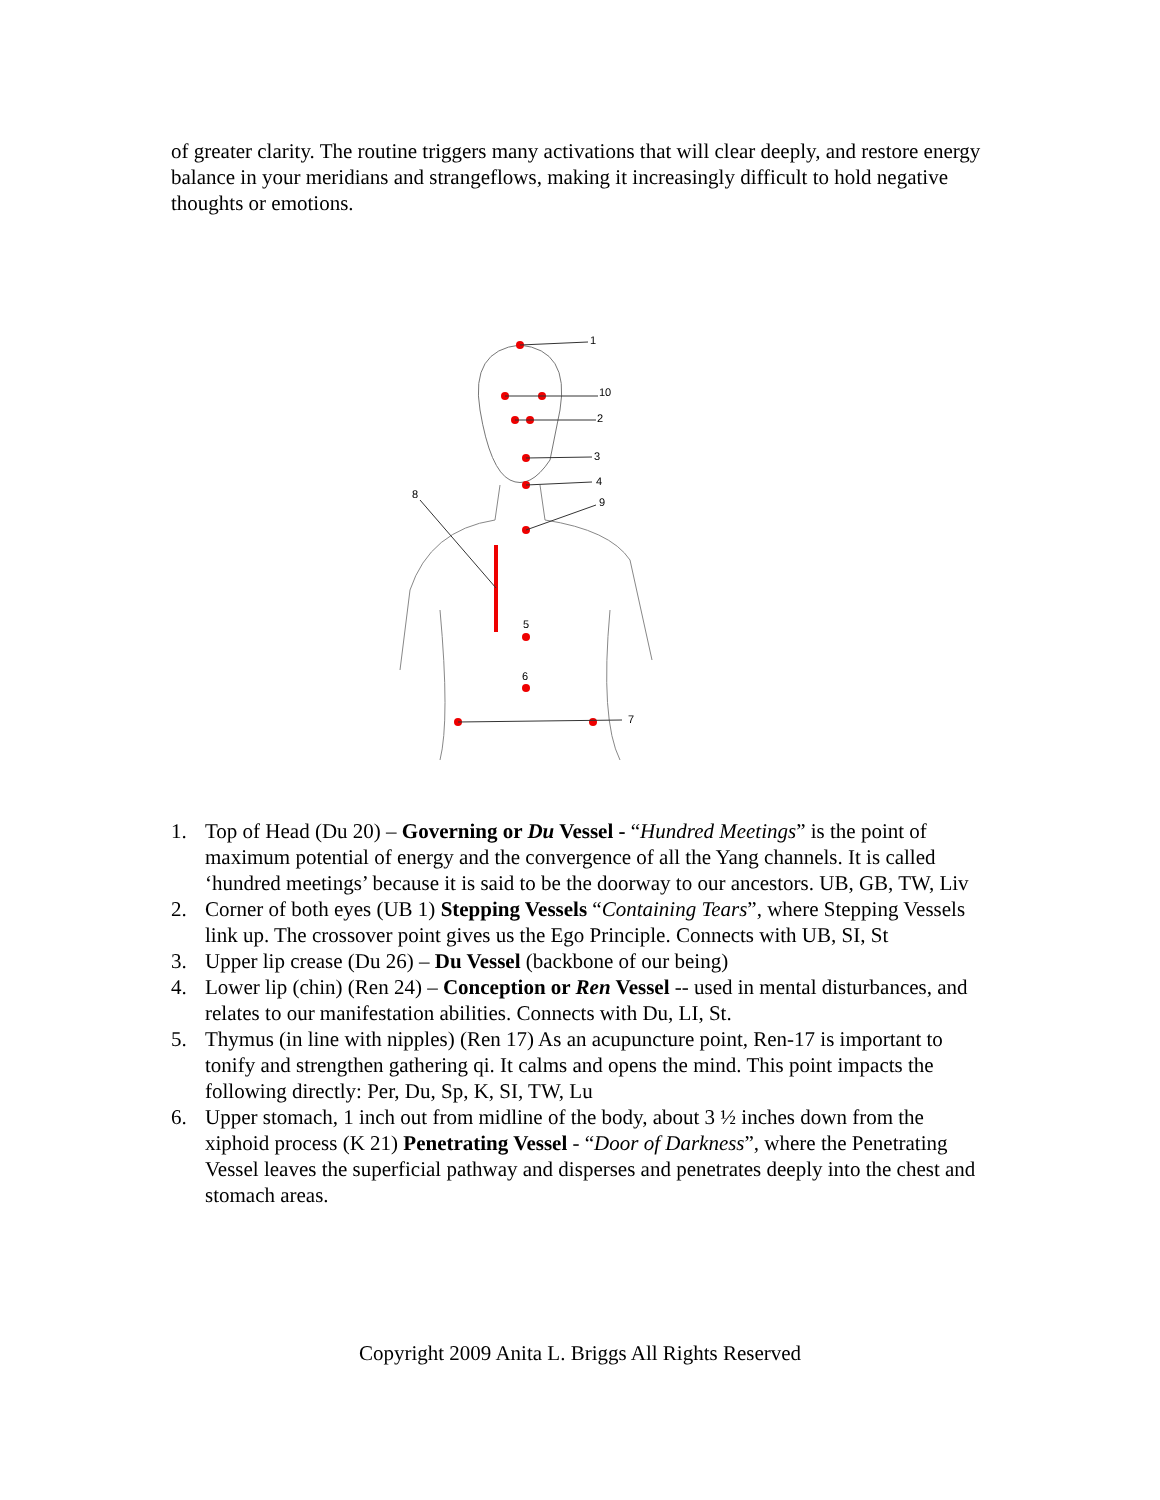of greater clarity. The routine triggers many activations that will clear deeply, and restore energy balance in your meridians and strangeflows, making it increasingly difficult to hold negative thoughts or emotions.
1
10
2
3
4
9
8
5
6
7
1. Top of Head (Du 20) – Governing or Du Vessel - “Hundred Meetings” is the point of maximum potential of energy and the convergence of all the Yang channels. It is called ‘hundred meetings’ because it is said to be the doorway to our ancestors. UB, GB, TW, Liv
2. Corner of both eyes (UB 1) Stepping Vessels “Containing Tears”, where Stepping Vessels link up. The crossover point gives us the Ego Principle. Connects with UB, SI, St
3. Upper lip crease (Du 26) – Du Vessel (backbone of our being)
4. Lower lip (chin) (Ren 24) – Conception or Ren Vessel -- used in mental disturbances, and relates to our manifestation abilities. Connects with Du, LI, St.
5. Thymus (in line with nipples) (Ren 17) As an acupuncture point, Ren-17 is important to tonify and strengthen gathering qi. It calms and opens the mind. This point impacts the following directly: Per, Du, Sp, K, SI, TW, Lu
6. Upper stomach, 1 inch out from midline of the body, about 3 ½ inches down from the xiphoid process (K 21) Penetrating Vessel - “Door of Darkness”, where the Penetrating Vessel leaves the superficial pathway and disperses and penetrates deeply into the chest and stomach areas.
Copyright 2009 Anita L. Briggs All Rights Reserved